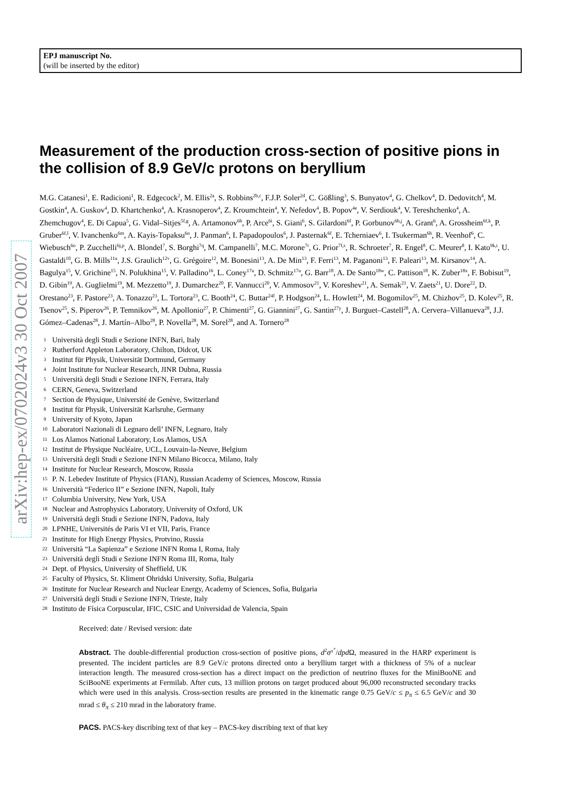arXiv:hep-ex/0702024v3 30 Oct 2007
EPJ manuscript No.
(will be inserted by the editor)
Measurement of the production cross-section of positive pions in the collision of 8.9 GeV/c protons on beryllium
M.G. Catanesi<sup>1</sup>, E. Radicioni<sup>1</sup>, R. Edgecock<sup>2</sup>, M. Ellis<sup>2a</sup>, S. Robbins<sup>2b,c</sup>, F.J.P. Soler<sup>2d</sup>, C. Gößling<sup>3</sup>, S. Bunyatov<sup>4</sup>, G. Chelkov<sup>4</sup>, D. Dedovitch<sup>4</sup>, M. Gostkin<sup>4</sup>, A. Guskov<sup>4</sup>, D. Khartchenko<sup>4</sup>, A. Krasnoperov<sup>4</sup>, Z. Kroumchtein<sup>4</sup>, Y. Nefedov<sup>4</sup>, B. Popov<sup>4e</sup>, V. Serdiouk<sup>4</sup>, V. Tereshchenko<sup>4</sup>, A. Zhemchugov<sup>4</sup>, E. Di Capua<sup>5</sup>, G. Vidal–Sitjes<sup>5f,g</sup>, A. Artamonov<sup>6h</sup>, P. Arce<sup>6i</sup>, S. Giani<sup>6</sup>, S. Gilardoni<sup>6f</sup>, P. Gorbunov<sup>6h,j</sup>, A. Grant<sup>6</sup>, A. Grossheim<sup>6f,k</sup>, P. Gruber<sup>6f,l</sup>, V. Ivanchenko<sup>6m</sup>, A. Kayis-Topaksu<sup>6n</sup>, J. Panman<sup>6</sup>, I. Papadopoulos<sup>6</sup>, J. Pasternak<sup>6f</sup>, E. Tcherniaev<sup>6</sup>, I. Tsukerman<sup>6h</sup>, R. Veenhof<sup>6</sup>, C. Wiebusch<sup>6o</sup>, P. Zucchelli<sup>6j,p</sup>, A. Blondel<sup>7</sup>, S. Borghi<sup>7q</sup>, M. Campanelli<sup>7</sup>, M.C. Morone<sup>7r</sup>, G. Prior<sup>7f,s</sup>, R. Schroeter<sup>7</sup>, R. Engel<sup>8</sup>, C. Meurer<sup>8</sup>, I. Kato<sup>9k,t</sup>, U. Gastaldi<sup>10</sup>, G. B. Mills<sup>11u</sup>, J.S. Graulich<sup>12v</sup>, G. Grégoire<sup>12</sup>, M. Bonesini<sup>13</sup>, A. De Min<sup>13</sup>, F. Ferri<sup>13</sup>, M. Paganoni<sup>13</sup>, F. Paleari<sup>13</sup>, M. Kirsanov<sup>14</sup>, A. Bagulya<sup>15</sup>, V. Grichine<sup>15</sup>, N. Polukhina<sup>15</sup>, V. Palladino<sup>16</sup>, L. Coney<sup>17u</sup>, D. Schmitz<sup>17u</sup>, G. Barr<sup>18</sup>, A. De Santo<sup>18w</sup>, C. Pattison<sup>18</sup>, K. Zuber<sup>18x</sup>, F. Bobisut<sup>19</sup>, D. Gibin<sup>19</sup>, A. Guglielmi<sup>19</sup>, M. Mezzetto<sup>19</sup>, J. Dumarchez<sup>20</sup>, F. Vannucci<sup>20</sup>, V. Ammosov<sup>21</sup>, V. Koreshev<sup>21</sup>, A. Semak<sup>21</sup>, V. Zaets<sup>21</sup>, U. Dore<sup>22</sup>, D. Orestano<sup>23</sup>, F. Pastore<sup>23</sup>, A. Tonazzo<sup>23</sup>, L. Tortora<sup>23</sup>, C. Booth<sup>24</sup>, C. Buttar<sup>24f</sup>, P. Hodgson<sup>24</sup>, L. Howlett<sup>24</sup>, M. Bogomilov<sup>25</sup>, M. Chizhov<sup>25</sup>, D. Kolev<sup>25</sup>, R. Tsenov<sup>25</sup>, S. Piperov<sup>26</sup>, P. Temnikov<sup>26</sup>, M. Apollonio<sup>27</sup>, P. Chimenti<sup>27</sup>, G. Giannini<sup>27</sup>, G. Santin<sup>27y</sup>, J. Burguet–Castell<sup>28</sup>, A. Cervera–Villanueva<sup>28</sup>, J.J. Gómez–Cadenas<sup>28</sup>, J. Martín–Albo<sup>28</sup>, P. Novella<sup>28</sup>, M. Sorel<sup>28</sup>, and A. Tornero<sup>28</sup>
1 Università degli Studi e Sezione INFN, Bari, Italy
2 Rutherford Appleton Laboratory, Chilton, Didcot, UK
3 Institut für Physik, Universität Dortmund, Germany
4 Joint Institute for Nuclear Research, JINR Dubna, Russia
5 Università degli Studi e Sezione INFN, Ferrara, Italy
6 CERN, Geneva, Switzerland
7 Section de Physique, Université de Genève, Switzerland
8 Institut für Physik, Universität Karlsruhe, Germany
9 University of Kyoto, Japan
10 Laboratori Nazionali di Legnaro dell’ INFN, Legnaro, Italy
11 Los Alamos National Laboratory, Los Alamos, USA
12 Institut de Physique Nucléaire, UCL, Louvain-la-Neuve, Belgium
13 Università degli Studi e Sezione INFN Milano Bicocca, Milano, Italy
14 Institute for Nuclear Research, Moscow, Russia
15 P. N. Lebedev Institute of Physics (FIAN), Russian Academy of Sciences, Moscow, Russia
16 Università “Federico II” e Sezione INFN, Napoli, Italy
17 Columbia University, New York, USA
18 Nuclear and Astrophysics Laboratory, University of Oxford, UK
19 Università degli Studi e Sezione INFN, Padova, Italy
20 LPNHE, Universités de Paris VI et VII, Paris, France
21 Institute for High Energy Physics, Protvino, Russia
22 Università “La Sapienza” e Sezione INFN Roma I, Roma, Italy
23 Università degli Studi e Sezione INFN Roma III, Roma, Italy
24 Dept. of Physics, University of Sheffield, UK
25 Faculty of Physics, St. Kliment Ohridski University, Sofia, Bulgaria
26 Institute for Nuclear Research and Nuclear Energy, Academy of Sciences, Sofia, Bulgaria
27 Università degli Studi e Sezione INFN, Trieste, Italy
28 Instituto de Física Corpuscular, IFIC, CSIC and Universidad de Valencia, Spain
Received: date / Revised version: date
Abstract. The double-differential production cross-section of positive pions, d<sup>2</sup>σ<sup>π<sup>+</sup></sup>/dpd Ω, measured in the HARP experiment is presented. The incident particles are 8.9 GeV/c protons directed onto a beryllium target with a thickness of 5% of a nuclear interaction length. The measured cross-section has a direct impact on the prediction of neutrino fluxes for the MiniBooNE and SciBooNE experiments at Fermilab. After cuts, 13 million protons on target produced about 96,000 reconstructed secondary tracks which were used in this analysis. Cross-section results are presented in the kinematic range 0.75 GeV/c ≤ p<sub>π</sub> ≤ 6.5 GeV/c and 30 mrad ≤ θ<sub>π</sub> ≤ 210 mrad in the laboratory frame.
PACS. PACS-key discribing text of that key – PACS-key discribing text of that key